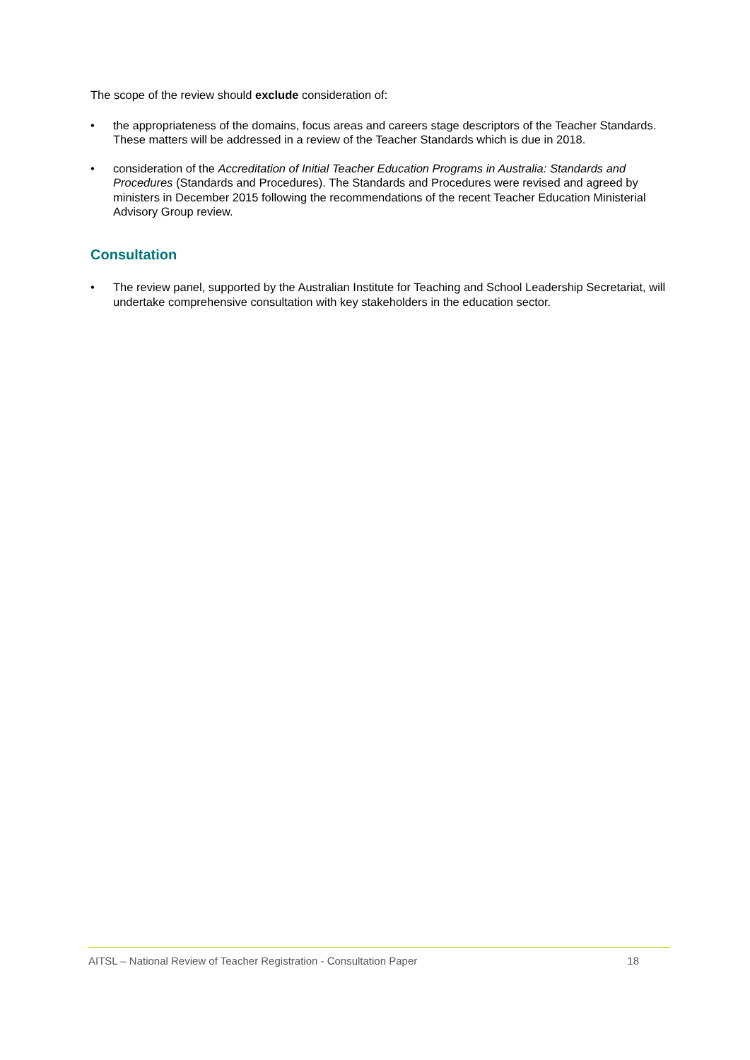The scope of the review should exclude consideration of:
• the appropriateness of the domains, focus areas and careers stage descriptors of the Teacher Standards. These matters will be addressed in a review of the Teacher Standards which is due in 2018.
• consideration of the Accreditation of Initial Teacher Education Programs in Australia: Standards and Procedures (Standards and Procedures). The Standards and Procedures were revised and agreed by ministers in December 2015 following the recommendations of the recent Teacher Education Ministerial Advisory Group review.
Consultation
• The review panel, supported by the Australian Institute for Teaching and School Leadership Secretariat, will undertake comprehensive consultation with key stakeholders in the education sector.
AITSL – National Review of Teacher Registration - Consultation Paper 18